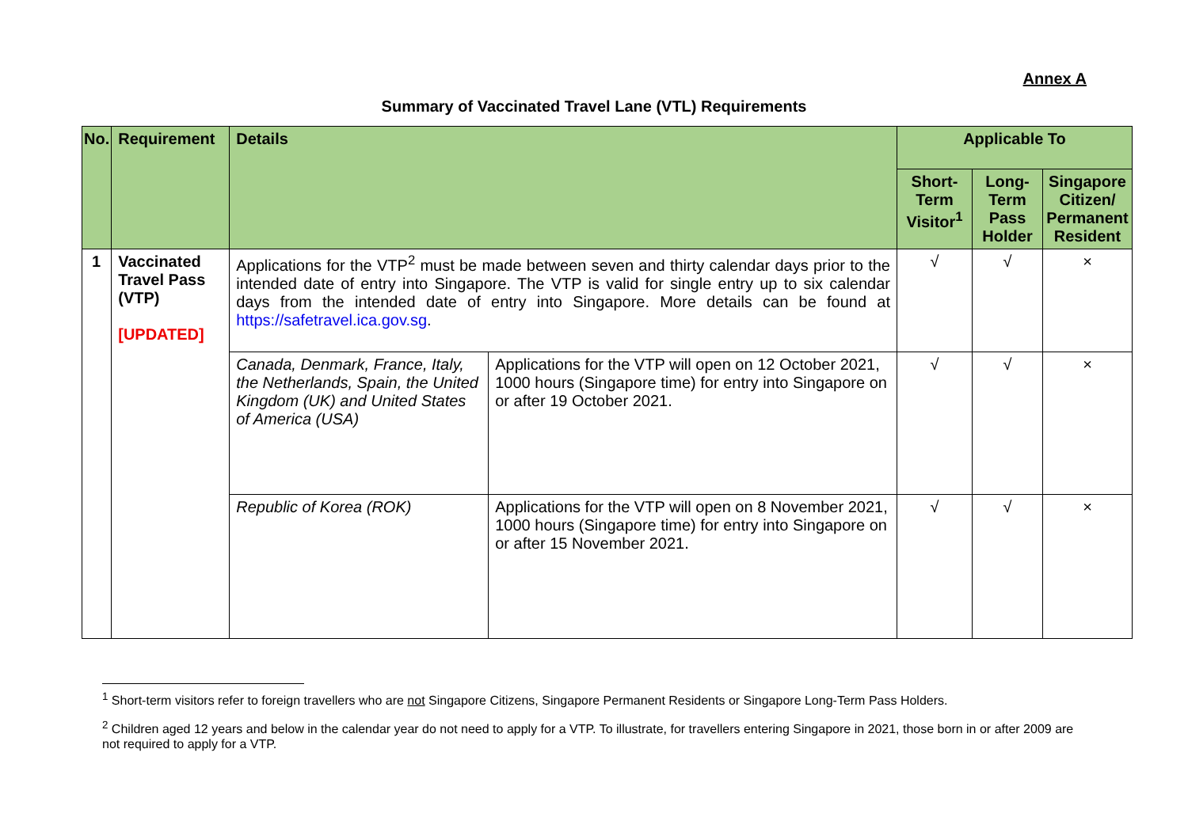Annex A
Summary of Vaccinated Travel Lane (VTL) Requirements
| No. | Requirement | Details | | Applicable To | | |
| --- | --- | --- | --- | --- | --- | --- |
| | | | | Short-Term Visitor<sup>1</sup> | Long-Term Pass Holder | Singapore Citizen/ Permanent Resident |
| 1 | Vaccinated Travel Pass (VTP) [UPDATED] | Applications for the VTP<sup>2</sup> must be made between seven and thirty calendar days prior to the intended date of entry into Singapore. The VTP is valid for single entry up to six calendar days from the intended date of entry into Singapore. More details can be found at https://safetravel.ica.gov.sg . | | √ | √ | × |
| | | Canada, Denmark, France, Italy, the Netherlands, Spain, the United Kingdom (UK) and United States of America (USA) | Applications for the VTP will open on 12 October 2021, 1000 hours (Singapore time) for entry into Singapore on or after 19 October 2021. | √ | √ | × |
| | | Republic of Korea (ROK) | Applications for the VTP will open on 8 November 2021, 1000 hours (Singapore time) for entry into Singapore on or after 15 November 2021. | √ | √ | × |
<sup>1</sup> Short-term visitors refer to foreign travellers who are not Singapore Citizens, Singapore Permanent Residents or Singapore Long-Term Pass Holders.
<sup>2</sup> Children aged 12 years and below in the calendar year do not need to apply for a VTP. To illustrate, for travellers entering Singapore in 2021, those born in or after 2009 are not required to apply for a VTP.